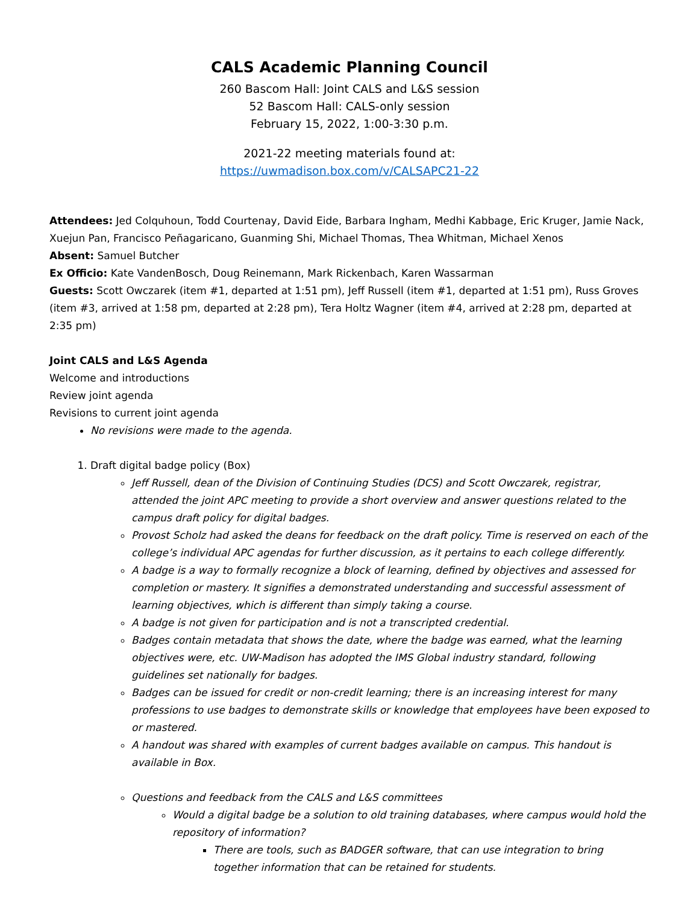CALS Academic Planning Council
260 Bascom Hall: Joint CALS and L&S session
52 Bascom Hall: CALS-only session
February 15, 2022, 1:00-3:30 p.m.
2021-22 meeting materials found at:
https://uwmadison.box.com/v/CALSAPC21-22
Attendees: Jed Colquhoun, Todd Courtenay, David Eide, Barbara Ingham, Medhi Kabbage, Eric Kruger, Jamie Nack, Xuejun Pan, Francisco Peñagaricano, Guanming Shi, Michael Thomas, Thea Whitman, Michael Xenos
Absent: Samuel Butcher
Ex Officio: Kate VandenBosch, Doug Reinemann, Mark Rickenbach, Karen Wassarman
Guests: Scott Owczarek (item #1, departed at 1:51 pm), Jeff Russell (item #1, departed at 1:51 pm), Russ Groves (item #3, arrived at 1:58 pm, departed at 2:28 pm), Tera Holtz Wagner (item #4, arrived at 2:28 pm, departed at 2:35 pm)
Joint CALS and L&S Agenda
Welcome and introductions
Review joint agenda
Revisions to current joint agenda
No revisions were made to the agenda.
1. Draft digital badge policy (Box)
Jeff Russell, dean of the Division of Continuing Studies (DCS) and Scott Owczarek, registrar, attended the joint APC meeting to provide a short overview and answer questions related to the campus draft policy for digital badges.
Provost Scholz had asked the deans for feedback on the draft policy. Time is reserved on each of the college’s individual APC agendas for further discussion, as it pertains to each college differently.
A badge is a way to formally recognize a block of learning, defined by objectives and assessed for completion or mastery. It signifies a demonstrated understanding and successful assessment of learning objectives, which is different than simply taking a course.
A badge is not given for participation and is not a transcripted credential.
Badges contain metadata that shows the date, where the badge was earned, what the learning objectives were, etc. UW-Madison has adopted the IMS Global industry standard, following guidelines set nationally for badges.
Badges can be issued for credit or non-credit learning; there is an increasing interest for many professions to use badges to demonstrate skills or knowledge that employees have been exposed to or mastered.
A handout was shared with examples of current badges available on campus. This handout is available in Box.
Questions and feedback from the CALS and L&S committees
Would a digital badge be a solution to old training databases, where campus would hold the repository of information?
There are tools, such as BADGER software, that can use integration to bring together information that can be retained for students.